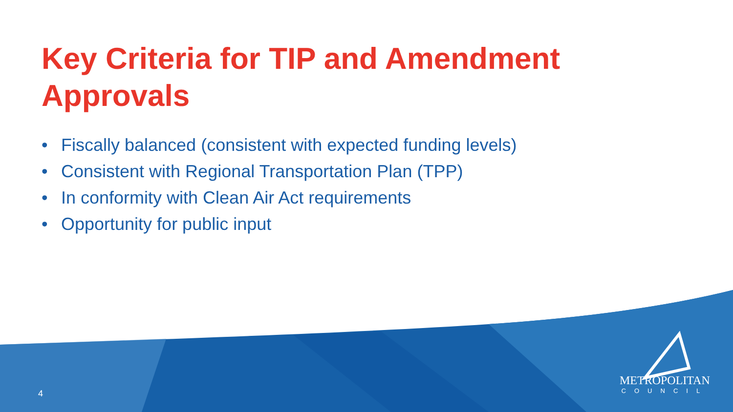Key Criteria for TIP and Amendment Approvals
• Fiscally balanced (consistent with expected funding levels)
• Consistent with Regional Transportation Plan (TPP)
• In conformity with Clean Air Act requirements
• Opportunity for public input
4
METROPOLITAN
COUNCIL